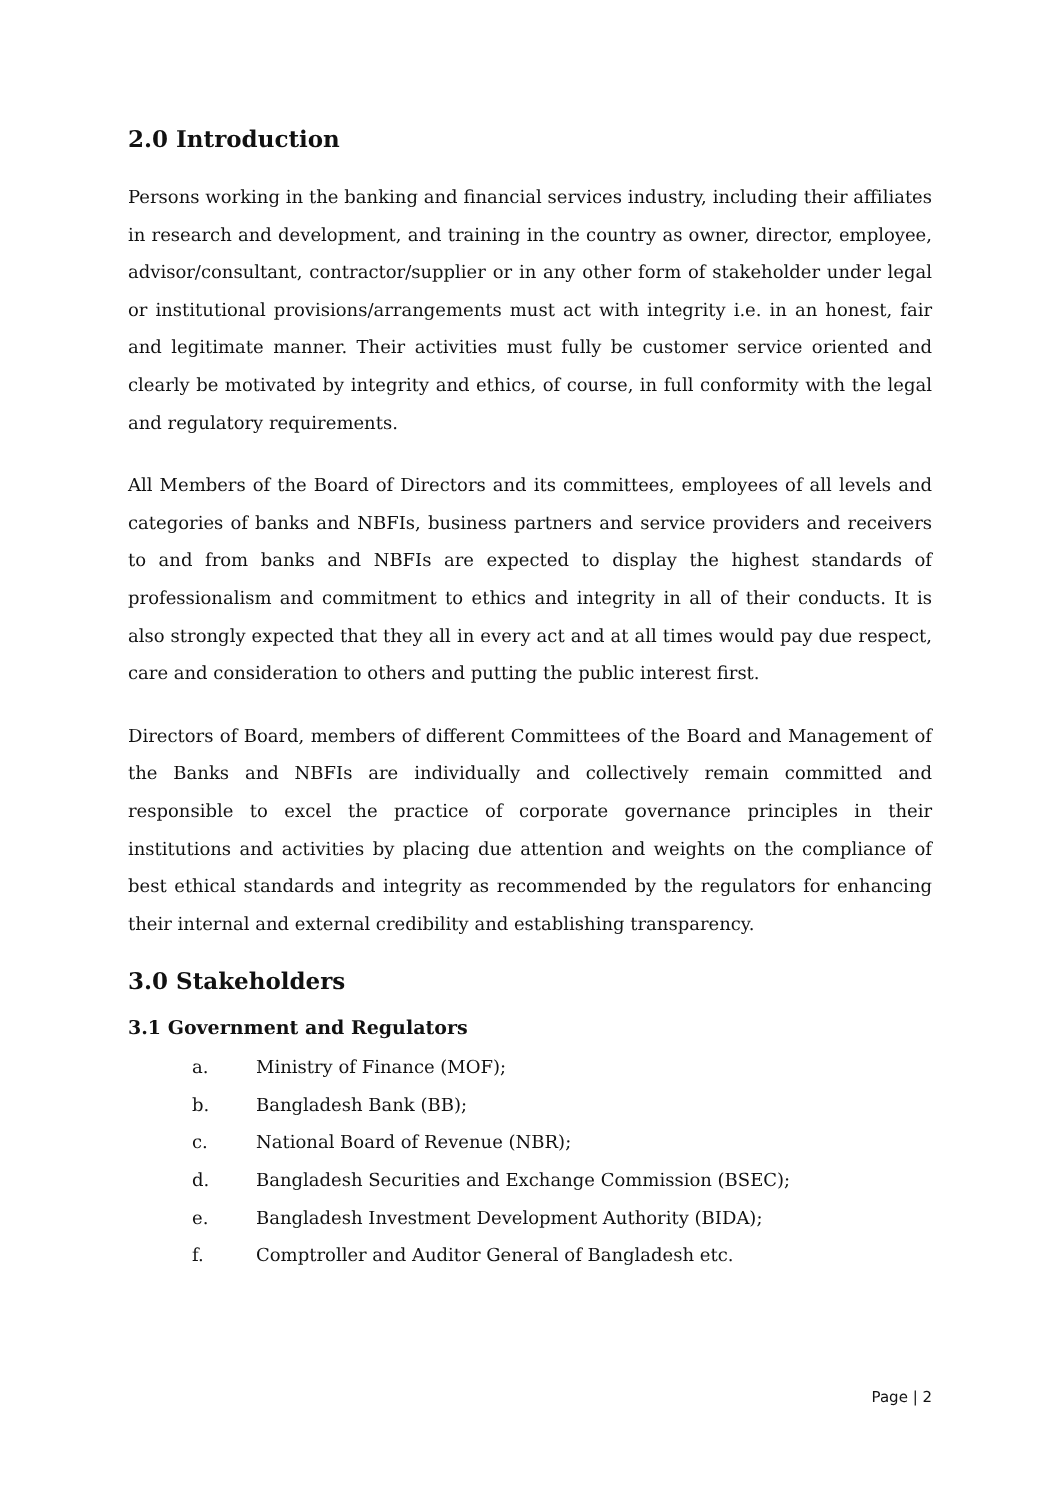2.0 Introduction
Persons working in the banking and financial services industry, including their affiliates in research and development, and training in the country as owner, director, employee, advisor/consultant, contractor/supplier or in any other form of stakeholder under legal or institutional provisions/arrangements must act with integrity i.e. in an honest, fair and legitimate manner. Their activities must fully be customer service oriented and clearly be motivated by integrity and ethics, of course, in full conformity with the legal and regulatory requirements.
All Members of the Board of Directors and its committees, employees of all levels and categories of banks and NBFIs, business partners and service providers and receivers to and from banks and NBFIs are expected to display the highest standards of professionalism and commitment to ethics and integrity in all of their conducts. It is also strongly expected that they all in every act and at all times would pay due respect, care and consideration to others and putting the public interest first.
Directors of Board, members of different Committees of the Board and Management of the Banks and NBFIs are individually and collectively remain committed and responsible to excel the practice of corporate governance principles in their institutions and activities by placing due attention and weights on the compliance of best ethical standards and integrity as recommended by the regulators for enhancing their internal and external credibility and establishing transparency.
3.0 Stakeholders
3.1 Government and Regulators
a. Ministry of Finance (MOF);
b. Bangladesh Bank (BB);
c. National Board of Revenue (NBR);
d. Bangladesh Securities and Exchange Commission (BSEC);
e. Bangladesh Investment Development Authority (BIDA);
f. Comptroller and Auditor General of Bangladesh etc.
Page | 2